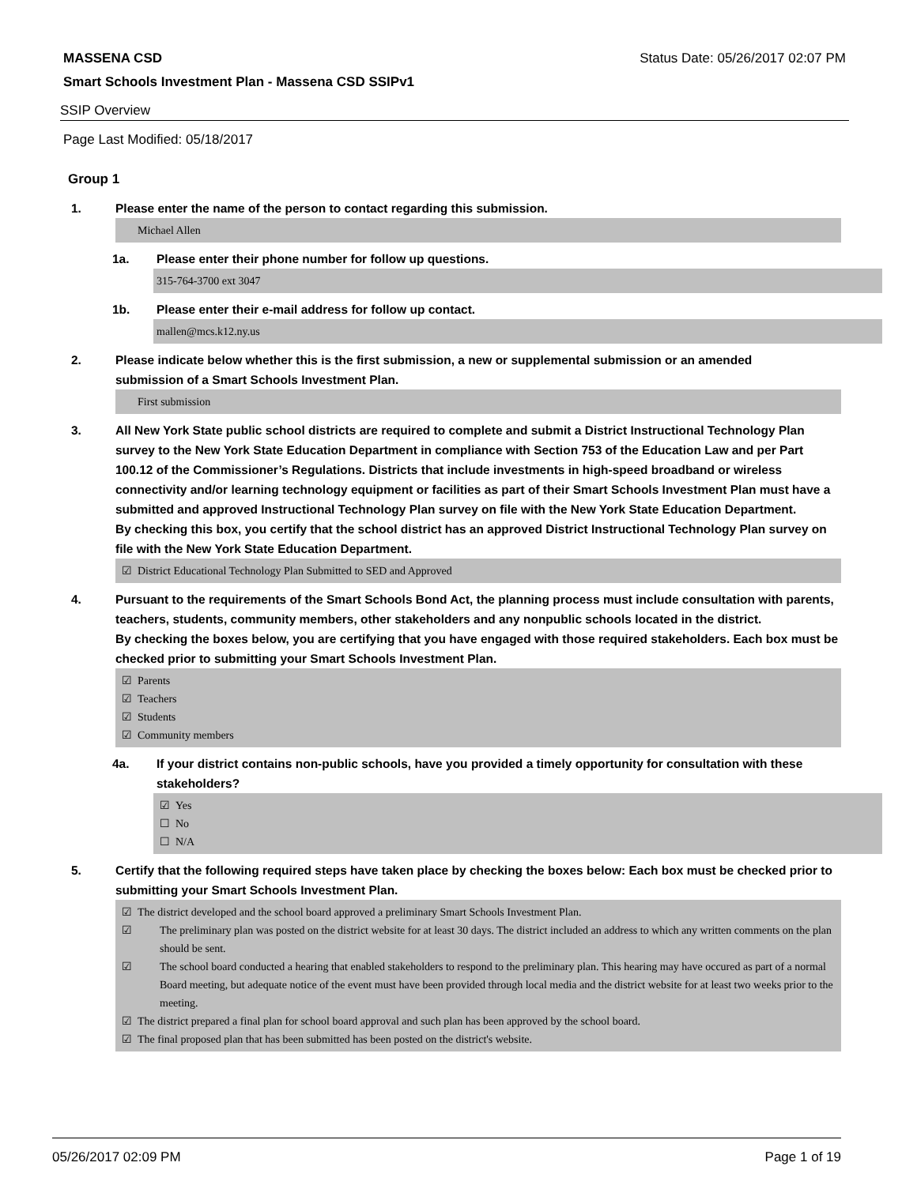MASSENA CSD Status Date: 05/26/2017 02:07 PM
Smart Schools Investment Plan - Massena CSD SSIPv1
SSIP Overview
Page Last Modified: 05/18/2017
Group 1
1. Please enter the name of the person to contact regarding this submission.
Michael Allen
1a. Please enter their phone number for follow up questions.
315-764-3700 ext 3047
1b. Please enter their e-mail address for follow up contact.
mallen@mcs.k12.ny.us
2. Please indicate below whether this is the first submission, a new or supplemental submission or an amended submission of a Smart Schools Investment Plan.
First submission
3. All New York State public school districts are required to complete and submit a District Instructional Technology Plan survey to the New York State Education Department in compliance with Section 753 of the Education Law and per Part 100.12 of the Commissioner’s Regulations. Districts that include investments in high-speed broadband or wireless connectivity and/or learning technology equipment or facilities as part of their Smart Schools Investment Plan must have a submitted and approved Instructional Technology Plan survey on file with the New York State Education Department.
By checking this box, you certify that the school district has an approved District Instructional Technology Plan survey on file with the New York State Education Department.
☑ District Educational Technology Plan Submitted to SED and Approved
4. Pursuant to the requirements of the Smart Schools Bond Act, the planning process must include consultation with parents, teachers, students, community members, other stakeholders and any nonpublic schools located in the district.
By checking the boxes below, you are certifying that you have engaged with those required stakeholders. Each box must be checked prior to submitting your Smart Schools Investment Plan.
☑ Parents
☑ Teachers
☑ Students
☑ Community members
4a. If your district contains non-public schools, have you provided a timely opportunity for consultation with these stakeholders?
☑ Yes
☐ No
☐ N/A
5. Certify that the following required steps have taken place by checking the boxes below: Each box must be checked prior to submitting your Smart Schools Investment Plan.
☑ The district developed and the school board approved a preliminary Smart Schools Investment Plan.
☑ The preliminary plan was posted on the district website for at least 30 days. The district included an address to which any written comments on the plan should be sent.
☑ The school board conducted a hearing that enabled stakeholders to respond to the preliminary plan. This hearing may have occured as part of a normal Board meeting, but adequate notice of the event must have been provided through local media and the district website for at least two weeks prior to the meeting.
☑ The district prepared a final plan for school board approval and such plan has been approved by the school board.
☑ The final proposed plan that has been submitted has been posted on the district's website.
05/26/2017 02:09 PM Page 1 of 19